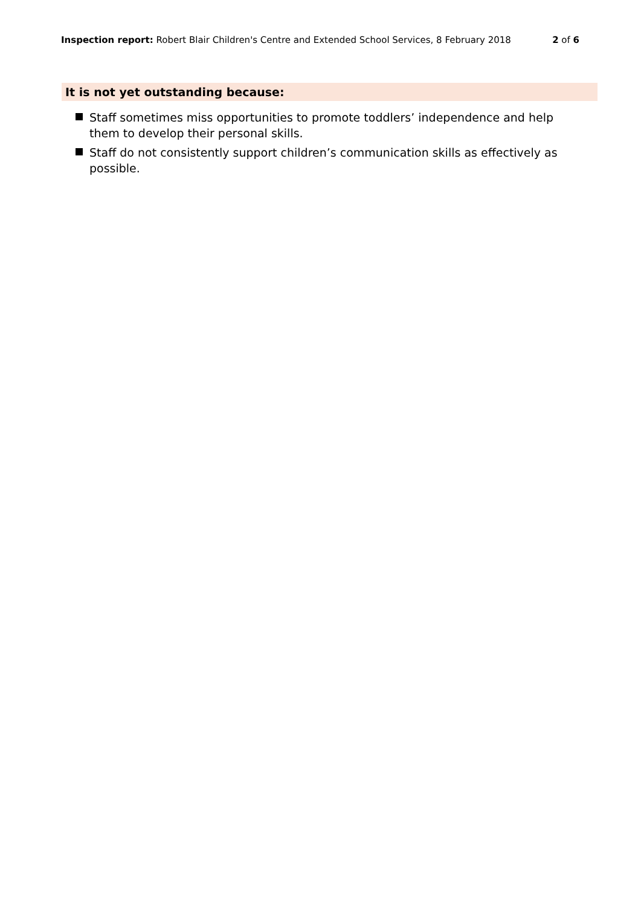Inspection report: Robert Blair Children's Centre and Extended School Services, 8 February 2018
2 of 6
It is not yet outstanding because:
Staff sometimes miss opportunities to promote toddlers’ independence and help them to develop their personal skills.
Staff do not consistently support children’s communication skills as effectively as possible.